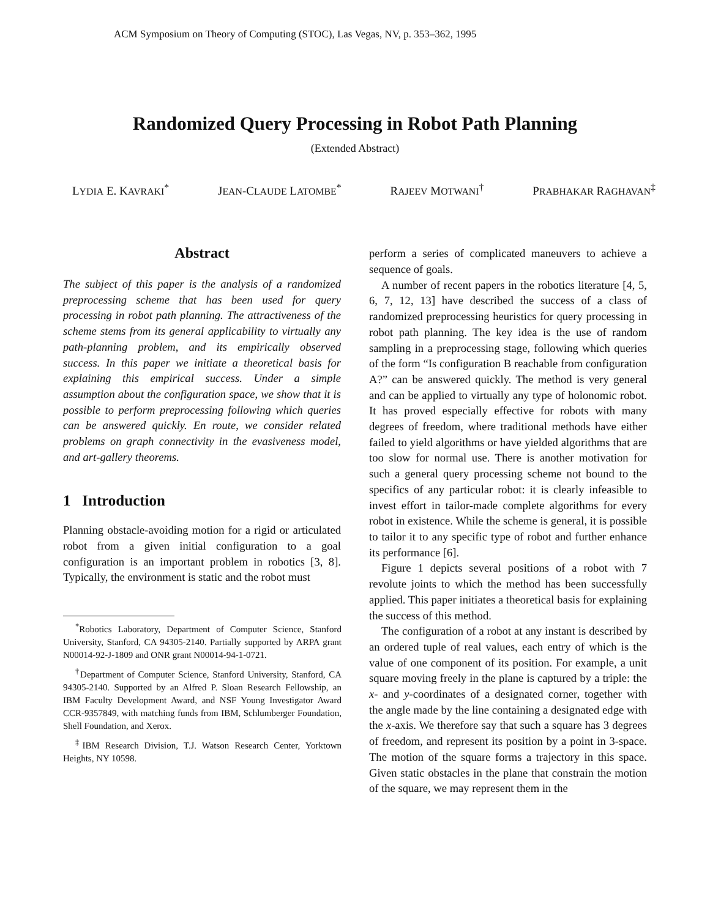ACM Symposium on Theory of Computing (STOC), Las Vegas, NV, p. 353–362, 1995
Randomized Query Processing in Robot Path Planning
(Extended Abstract)
LYDIA E. KAVRAKI<sup>*</sup> JEAN-CLAUDE LATOMBE<sup>*</sup> RAJEEV MOTWANI<sup>†</sup> PRABHAKAR RAGHAVAN<sup>‡</sup>
Abstract
The subject of this paper is the analysis of a randomized preprocessing scheme that has been used for query processing in robot path planning. The attractiveness of the scheme stems from its general applicability to virtually any path-planning problem, and its empirically observed success. In this paper we initiate a theoretical basis for explaining this empirical success. Under a simple assumption about the configuration space, we show that it is possible to perform preprocessing following which queries can be answered quickly. En route, we consider related problems on graph connectivity in the evasiveness model, and art-gallery theorems.
1 Introduction
Planning obstacle-avoiding motion for a rigid or articulated robot from a given initial configuration to a goal configuration is an important problem in robotics [3, 8]. Typically, the environment is static and the robot must
<sup>*</sup> Robotics Laboratory, Department of Computer Science, Stanford University, Stanford, CA 94305-2140. Partially supported by ARPA grant N00014-92-J-1809 and ONR grant N00014-94-1-0721.
<sup>†</sup> Department of Computer Science, Stanford University, Stanford, CA 94305-2140. Supported by an Alfred P. Sloan Research Fellowship, an IBM Faculty Development Award, and NSF Young Investigator Award CCR-9357849, with matching funds from IBM, Schlumberger Foundation, Shell Foundation, and Xerox.
<sup>‡</sup> IBM Research Division, T.J. Watson Research Center, Yorktown Heights, NY 10598.
perform a series of complicated maneuvers to achieve a sequence of goals.
A number of recent papers in the robotics literature [4, 5, 6, 7, 12, 13] have described the success of a class of randomized preprocessing heuristics for query processing in robot path planning. The key idea is the use of random sampling in a preprocessing stage, following which queries of the form “Is configuration B reachable from configuration A?” can be answered quickly. The method is very general and can be applied to virtually any type of holonomic robot. It has proved especially effective for robots with many degrees of freedom, where traditional methods have either failed to yield algorithms or have yielded algorithms that are too slow for normal use. There is another motivation for such a general query processing scheme not bound to the specifics of any particular robot: it is clearly infeasible to invest effort in tailor-made complete algorithms for every robot in existence. While the scheme is general, it is possible to tailor it to any specific type of robot and further enhance its performance [6].
Figure 1 depicts several positions of a robot with 7 revolute joints to which the method has been successfully applied. This paper initiates a theoretical basis for explaining the success of this method.
The configuration of a robot at any instant is described by an ordered tuple of real values, each entry of which is the value of one component of its position. For example, a unit square moving freely in the plane is captured by a triple: the x- and y-coordinates of a designated corner, together with the angle made by the line containing a designated edge with the x-axis. We therefore say that such a square has 3 degrees of freedom, and represent its position by a point in 3-space. The motion of the square forms a trajectory in this space. Given static obstacles in the plane that constrain the motion of the square, we may represent them in the